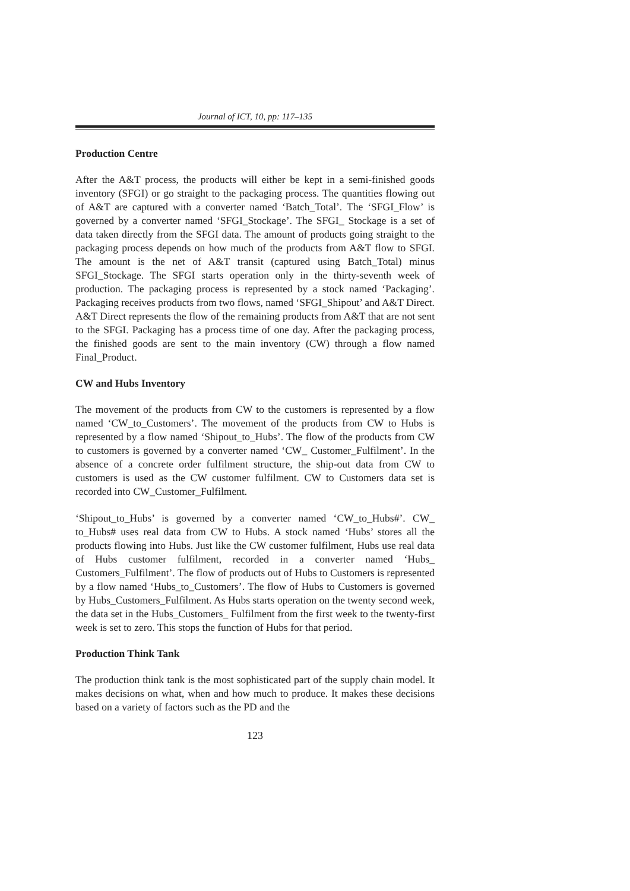Journal of ICT, 10, pp: 117–135
Production Centre
After the A&T process, the products will either be kept in a semi-finished goods inventory (SFGI) or go straight to the packaging process. The quantities flowing out of A&T are captured with a converter named ‘Batch_Total’. The ‘SFGI_Flow’ is governed by a converter named ‘SFGI_Stockage’. The SFGI_ Stockage is a set of data taken directly from the SFGI data. The amount of products going straight to the packaging process depends on how much of the products from A&T flow to SFGI. The amount is the net of A&T transit (captured using Batch_Total) minus SFGI_Stockage. The SFGI starts operation only in the thirty-seventh week of production. The packaging process is represented by a stock named ‘Packaging’. Packaging receives products from two flows, named ‘SFGI_Shipout’ and A&T Direct. A&T Direct represents the flow of the remaining products from A&T that are not sent to the SFGI. Packaging has a process time of one day. After the packaging process, the finished goods are sent to the main inventory (CW) through a flow named Final_Product.
CW and Hubs Inventory
The movement of the products from CW to the customers is represented by a flow named ‘CW_to_Customers’. The movement of the products from CW to Hubs is represented by a flow named ‘Shipout_to_Hubs’. The flow of the products from CW to customers is governed by a converter named ‘CW_ Customer_Fulfilment’. In the absence of a concrete order fulfilment structure, the ship-out data from CW to customers is used as the CW customer fulfilment. CW to Customers data set is recorded into CW_Customer_Fulfilment.
‘Shipout_to_Hubs’ is governed by a converter named ‘CW_to_Hubs#’. CW_ to_Hubs# uses real data from CW to Hubs. A stock named ‘Hubs’ stores all the products flowing into Hubs. Just like the CW customer fulfilment, Hubs use real data of Hubs customer fulfilment, recorded in a converter named ‘Hubs_ Customers_Fulfilment’. The flow of products out of Hubs to Customers is represented by a flow named ‘Hubs_to_Customers’. The flow of Hubs to Customers is governed by Hubs_Customers_Fulfilment. As Hubs starts operation on the twenty second week, the data set in the Hubs_Customers_ Fulfilment from the first week to the twenty-first week is set to zero. This stops the function of Hubs for that period.
Production Think Tank
The production think tank is the most sophisticated part of the supply chain model. It makes decisions on what, when and how much to produce. It makes these decisions based on a variety of factors such as the PD and the
123